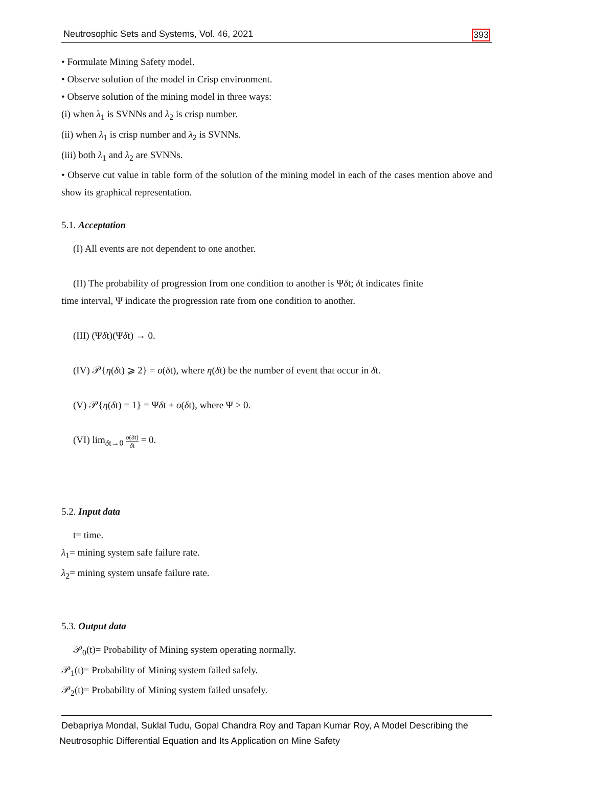Neutrosophic Sets and Systems, Vol. 46, 2021 393
• Formulate Mining Safety model.
• Observe solution of the model in Crisp environment.
• Observe solution of the mining model in three ways:
(i) when λ<sub>1</sub> is SVNNs and λ<sub>2</sub> is crisp number.
(ii) when λ<sub>1</sub> is crisp number and λ<sub>2</sub> is SVNNs.
(iii) both λ<sub>1</sub> and λ<sub>2</sub> are SVNNs.
• Observe cut value in table form of the solution of the mining model in each of the cases mention above and show its graphical representation.
5.1. Acceptation
(I) All events are not dependent to one another.
(II) The probability of progression from one condition to another is Ψδt; δt indicates finite
time interval, Ψ indicate the progression rate from one condition to another.
(III) (Ψδt)(Ψδt) → 0.
(IV) 𝒫{η(δt) ⩾ 2} = o(δt), where η(δt) be the number of event that occur in δt.
(V) 𝒫{η(δt) = 1} = Ψδt + o(δt), where Ψ > 0.
(VI) lim<sub>δt→0</sub> o(δt) δt = 0.
5.2. Input data
t= time.
λ<sub>1</sub>= mining system safe failure rate.
λ<sub>2</sub>= mining system unsafe failure rate.
5.3. Output data
𝒫<sub>0</sub>(t)= Probability of Mining system operating normally.
𝒫<sub>1</sub>(t)= Probability of Mining system failed safely.
𝒫<sub>2</sub>(t)= Probability of Mining system failed unsafely.
Debapriya Mondal, Suklal Tudu, Gopal Chandra Roy and Tapan Kumar Roy, A Model Describing the
Neutrosophic Differential Equation and Its Application on Mine Safety